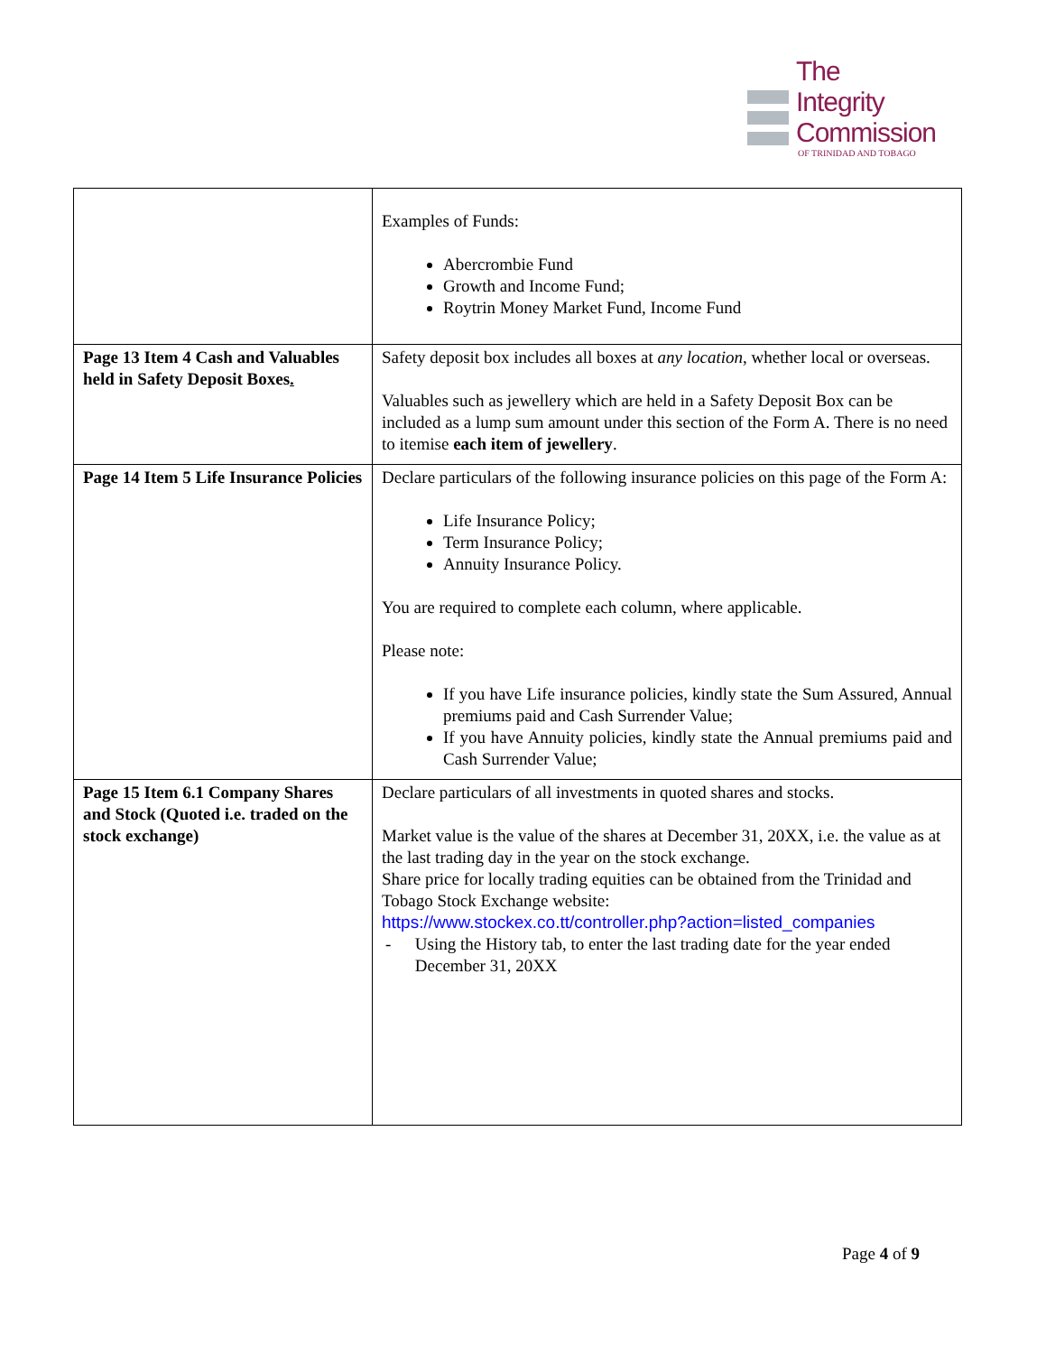The
Integrity
Commission
OF TRINIDAD AND TOBAGO
| | Examples of Funds: Abercrombie Fund Growth and Income Fund; Roytrin Money Market Fund, Income Fund |
| Page 13 Item 4 Cash and Valuables held in Safety Deposit Boxes . | Safety deposit box includes all boxes at any location , whether local or overseas. Valuables such as jewellery which are held in a Safety Deposit Box can be included as a lump sum amount under this section of the Form A. There is no need to itemise each item of jewellery . |
| Page 14 Item 5 Life Insurance Policies | Declare particulars of the following insurance policies on this page of the Form A: Life Insurance Policy; Term Insurance Policy; Annuity Insurance Policy. You are required to complete each column, where applicable. Please note: If you have Life insurance policies, kindly state the Sum Assured, Annual premiums paid and Cash Surrender Value; If you have Annuity policies, kindly state the Annual premiums paid and Cash Surrender Value; |
| Page 15 Item 6.1 Company Shares and Stock (Quoted i.e. traded on the stock exchange) | Declare particulars of all investments in quoted shares and stocks. Market value is the value of the shares at December 31, 20XX, i.e. the value as at the last trading day in the year on the stock exchange. Share price for locally trading equities can be obtained from the Trinidad and Tobago Stock Exchange website: https://www.stockex.co.tt/controller.php?action=listed_companies - Using the History tab, to enter the last trading date for the year ended December 31, 20XX |
Page 4 of 9